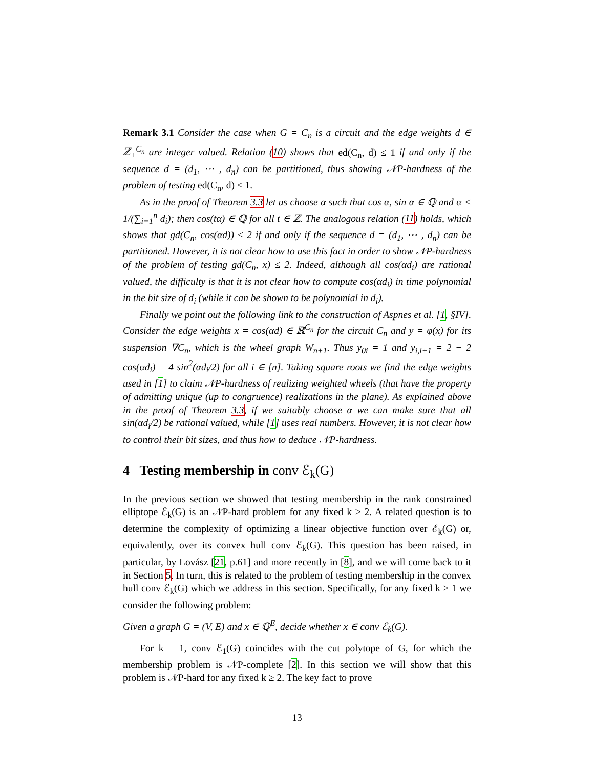Remark 3.1 Consider the case when G = C<sub>n</sub> is a circuit and the edge weights d ∈ ℤ<sub>+</sub><sup>C<sub>n</sub></sup> are integer valued. Relation (10) shows that ed(C<sub>n</sub>, d) ≤ 1 if and only if the sequence d = (d<sub>1</sub>, ⋯ , d<sub>n</sub>) can be partitioned, thus showing 𝒩P-hardness of the problem of testing ed(C<sub>n</sub>, d) ≤ 1.
As in the proof of Theorem 3.3 let us choose α such that cos α, sin α ∈ ℚ and α < 1/(∑<sub>i=1</sub><sup>n</sup> d<sub>i</sub>); then cos(tα) ∈ ℚ for all t ∈ ℤ. The analogous relation (11) holds, which shows that gd(C<sub>n</sub>, cos(αd)) ≤ 2 if and only if the sequence d = (d<sub>1</sub>, ⋯ , d<sub>n</sub>) can be partitioned. However, it is not clear how to use this fact in order to show 𝒩P-hardness of the problem of testing gd(C<sub>n</sub>, x) ≤ 2. Indeed, although all cos(αd<sub>i</sub>) are rational valued, the difficulty is that it is not clear how to compute cos(αd<sub>i</sub>) in time polynomial in the bit size of d<sub>i</sub> (while it can be shown to be polynomial in d<sub>i</sub>).
Finally we point out the following link to the construction of Aspnes et al. [1, §IV]. Consider the edge weights x = cos(αd) ∈ ℝ<sup>C<sub>n</sub></sup> for the circuit C<sub>n</sub> and y = φ(x) for its suspension ∇C<sub>n</sub>, which is the wheel graph W<sub>n+1</sub>. Thus y<sub>0i</sub> = 1 and y<sub>i,i+1</sub> = 2 − 2 cos(αd<sub>i</sub>) = 4 sin<sup>2</sup>(αd<sub>i</sub>/2) for all i ∈ [n]. Taking square roots we find the edge weights used in [1] to claim 𝒩P-hardness of realizing weighted wheels (that have the property of admitting unique (up to congruence) realizations in the plane). As explained above in the proof of Theorem 3.3, if we suitably choose α we can make sure that all sin(αd<sub>i</sub>/2) be rational valued, while [1] uses real numbers. However, it is not clear how to control their bit sizes, and thus how to deduce 𝒩P-hardness.
4 Testing membership in conv ℰ<sub>k</sub>(G)
In the previous section we showed that testing membership in the rank constrained elliptope ℰ<sub>k</sub>(G) is an 𝒩P-hard problem for any fixed k ≥ 2. A related question is to determine the complexity of optimizing a linear objective function over ℰ<sub>k</sub>(G) or, equivalently, over its convex hull conv ℰ<sub>k</sub>(G). This question has been raised, in particular, by Lovász [21, p.61] and more recently in [8], and we will come back to it in Section 5. In turn, this is related to the problem of testing membership in the convex hull conv ℰ<sub>k</sub>(G) which we address in this section. Specifically, for any fixed k ≥ 1 we consider the following problem:
Given a graph G = (V, E) and x ∈ ℚ<sup>E</sup>, decide whether x ∈ conv ℰ<sub>k</sub>(G).
For k = 1, conv ℰ<sub>1</sub>(G) coincides with the cut polytope of G, for which the membership problem is 𝒩P-complete [2]. In this section we will show that this problem is 𝒩P-hard for any fixed k ≥ 2. The key fact to prove
13